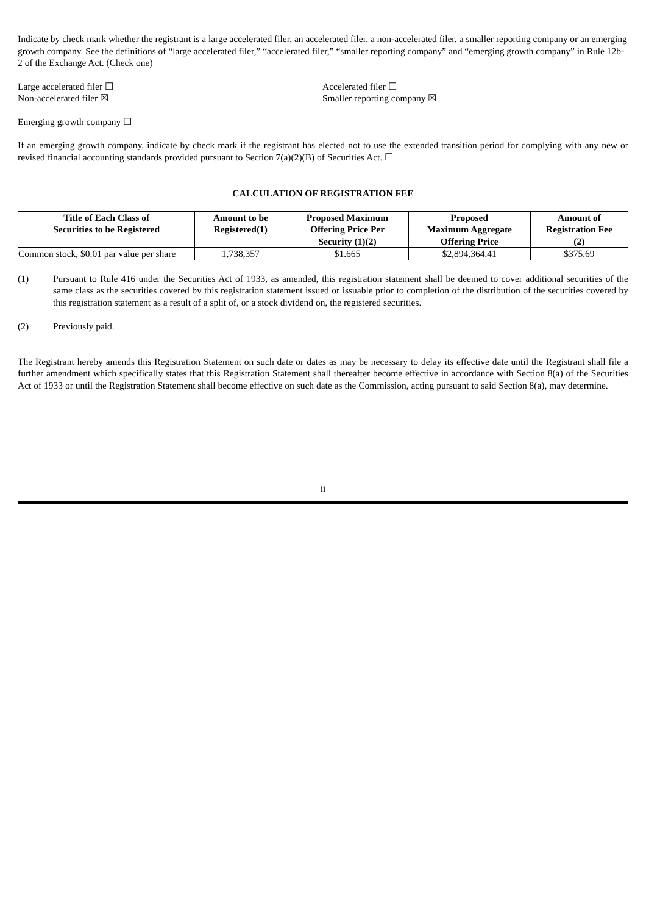Indicate by check mark whether the registrant is a large accelerated filer, an accelerated filer, a non-accelerated filer, a smaller reporting company or an emerging growth company. See the definitions of “large accelerated filer,” “accelerated filer,” “smaller reporting company” and “emerging growth company” in Rule 12b-2 of the Exchange Act. (Check one)
Large accelerated filer ☐ Accelerated filer ☐
Non-accelerated filer ☒ Smaller reporting company ☒
Emerging growth company ☐
If an emerging growth company, indicate by check mark if the registrant has elected not to use the extended transition period for complying with any new or revised financial accounting standards provided pursuant to Section 7(a)(2)(B) of Securities Act. ☐
CALCULATION OF REGISTRATION FEE
| Title of Each Class of Securities to be Registered | Amount to be Registered(1) | Proposed Maximum Offering Price Per Security (1)(2) | Proposed Maximum Aggregate Offering Price | Amount of Registration Fee (2) |
| --- | --- | --- | --- | --- |
| Common stock, $0.01 par value per share | 1,738,357 | $1.665 | $2,894,364.41 | $375.69 |
(1) Pursuant to Rule 416 under the Securities Act of 1933, as amended, this registration statement shall be deemed to cover additional securities of the same class as the securities covered by this registration statement issued or issuable prior to completion of the distribution of the securities covered by this registration statement as a result of a split of, or a stock dividend on, the registered securities.
(2) Previously paid.
The Registrant hereby amends this Registration Statement on such date or dates as may be necessary to delay its effective date until the Registrant shall file a further amendment which specifically states that this Registration Statement shall thereafter become effective in accordance with Section 8(a) of the Securities Act of 1933 or until the Registration Statement shall become effective on such date as the Commission, acting pursuant to said Section 8(a), may determine.
ii